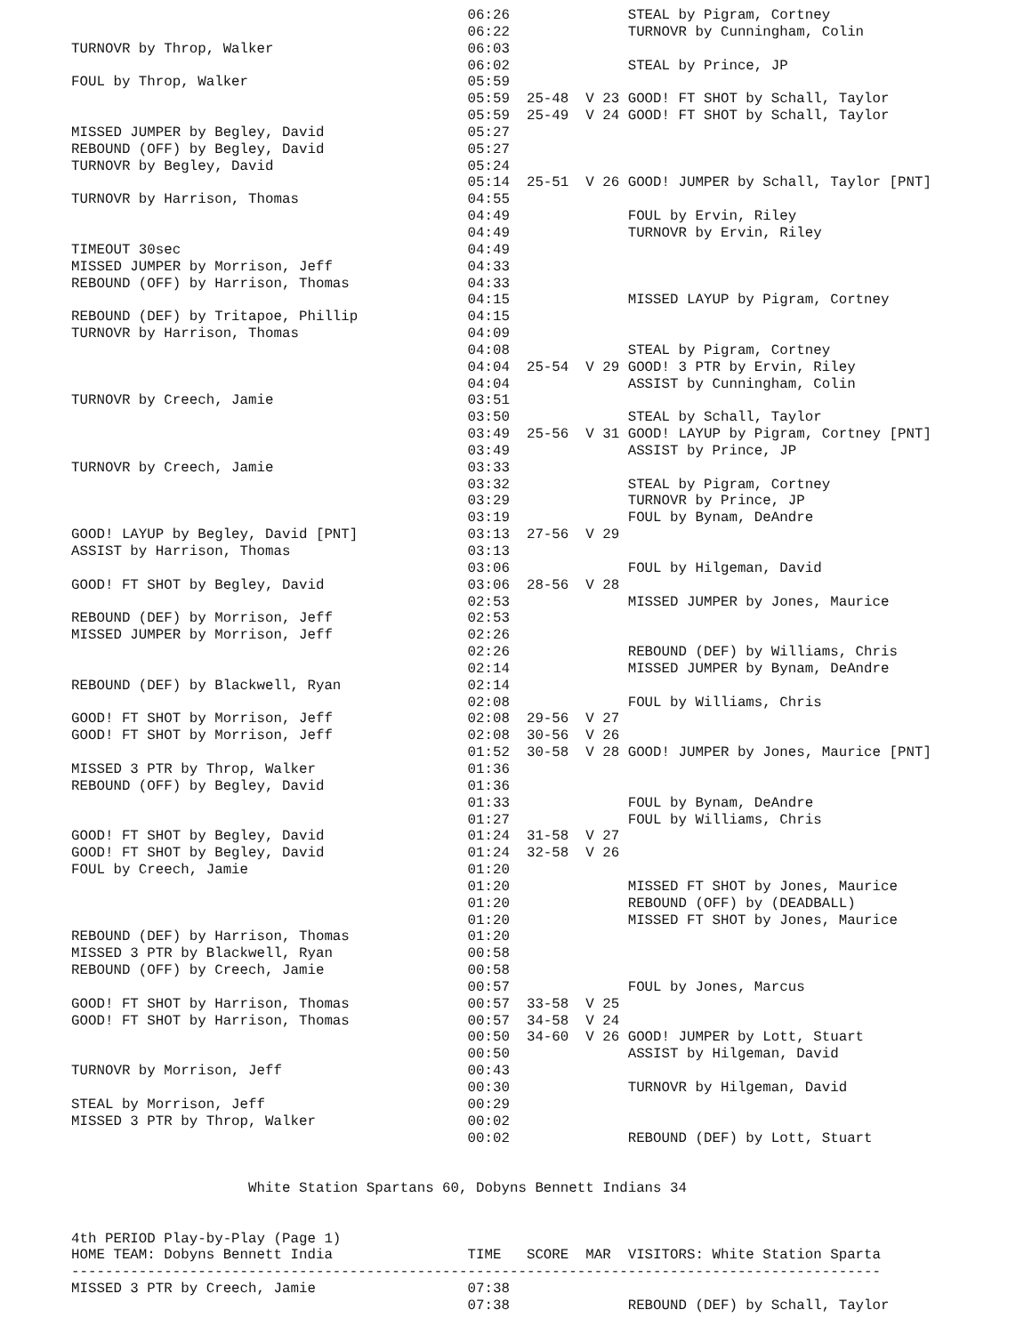06:26              STEAL by Pigram, Cortney
                                               06:22              TURNOVR by Cunningham, Colin
TURNOVR by Throp, Walker                       06:03
                                               06:02              STEAL by Prince, JP
FOUL by Throp, Walker                          05:59
                                               05:59  25-48  V 23 GOOD! FT SHOT by Schall, Taylor
                                               05:59  25-49  V 24 GOOD! FT SHOT by Schall, Taylor
MISSED JUMPER by Begley, David                 05:27
REBOUND (OFF) by Begley, David                 05:27
TURNOVR by Begley, David                       05:24
                                               05:14  25-51  V 26 GOOD! JUMPER by Schall, Taylor [PNT]
TURNOVR by Harrison, Thomas                    04:55
                                               04:49              FOUL by Ervin, Riley
                                               04:49              TURNOVR by Ervin, Riley
TIMEOUT 30sec                                  04:49
MISSED JUMPER by Morrison, Jeff                04:33
REBOUND (OFF) by Harrison, Thomas              04:33
                                               04:15              MISSED LAYUP by Pigram, Cortney
REBOUND (DEF) by Tritapoe, Phillip             04:15
TURNOVR by Harrison, Thomas                    04:09
                                               04:08              STEAL by Pigram, Cortney
                                               04:04  25-54  V 29 GOOD! 3 PTR by Ervin, Riley
                                               04:04              ASSIST by Cunningham, Colin
TURNOVR by Creech, Jamie                       03:51
                                               03:50              STEAL by Schall, Taylor
                                               03:49  25-56  V 31 GOOD! LAYUP by Pigram, Cortney [PNT]
                                               03:49              ASSIST by Prince, JP
TURNOVR by Creech, Jamie                       03:33
                                               03:32              STEAL by Pigram, Cortney
                                               03:29              TURNOVR by Prince, JP
                                               03:19              FOUL by Bynam, DeAndre
GOOD! LAYUP by Begley, David [PNT]             03:13  27-56  V 29
ASSIST by Harrison, Thomas                     03:13
                                               03:06              FOUL by Hilgeman, David
GOOD! FT SHOT by Begley, David                 03:06  28-56  V 28
                                               02:53              MISSED JUMPER by Jones, Maurice
REBOUND (DEF) by Morrison, Jeff                02:53
MISSED JUMPER by Morrison, Jeff                02:26
                                               02:26              REBOUND (DEF) by Williams, Chris
                                               02:14              MISSED JUMPER by Bynam, DeAndre
REBOUND (DEF) by Blackwell, Ryan               02:14
                                               02:08              FOUL by Williams, Chris
GOOD! FT SHOT by Morrison, Jeff                02:08  29-56  V 27
GOOD! FT SHOT by Morrison, Jeff                02:08  30-56  V 26
                                               01:52  30-58  V 28 GOOD! JUMPER by Jones, Maurice [PNT]
MISSED 3 PTR by Throp, Walker                  01:36
REBOUND (OFF) by Begley, David                 01:36
                                               01:33              FOUL by Bynam, DeAndre
                                               01:27              FOUL by Williams, Chris
GOOD! FT SHOT by Begley, David                 01:24  31-58  V 27
GOOD! FT SHOT by Begley, David                 01:24  32-58  V 26
FOUL by Creech, Jamie                          01:20
                                               01:20              MISSED FT SHOT by Jones, Maurice
                                               01:20              REBOUND (OFF) by (DEADBALL)
                                               01:20              MISSED FT SHOT by Jones, Maurice
REBOUND (DEF) by Harrison, Thomas              01:20
MISSED 3 PTR by Blackwell, Ryan                00:58
REBOUND (OFF) by Creech, Jamie                 00:58
                                               00:57              FOUL by Jones, Marcus
GOOD! FT SHOT by Harrison, Thomas              00:57  33-58  V 25
GOOD! FT SHOT by Harrison, Thomas              00:57  34-58  V 24
                                               00:50  34-60  V 26 GOOD! JUMPER by Lott, Stuart
                                               00:50              ASSIST by Hilgeman, David
TURNOVR by Morrison, Jeff                      00:43
                                               00:30              TURNOVR by Hilgeman, David
STEAL by Morrison, Jeff                        00:29
MISSED 3 PTR by Throp, Walker                  00:02
                                               00:02              REBOUND (DEF) by Lott, Stuart


                     White Station Spartans 60, Dobyns Bennett Indians 34


4th PERIOD Play-by-Play (Page 1)
HOME TEAM: Dobyns Bennett India                TIME   SCORE  MAR  VISITORS: White Station Sparta
------------------------------------------------------------------------------------------------
MISSED 3 PTR by Creech, Jamie                  07:38
                                               07:38              REBOUND (DEF) by Schall, Taylor